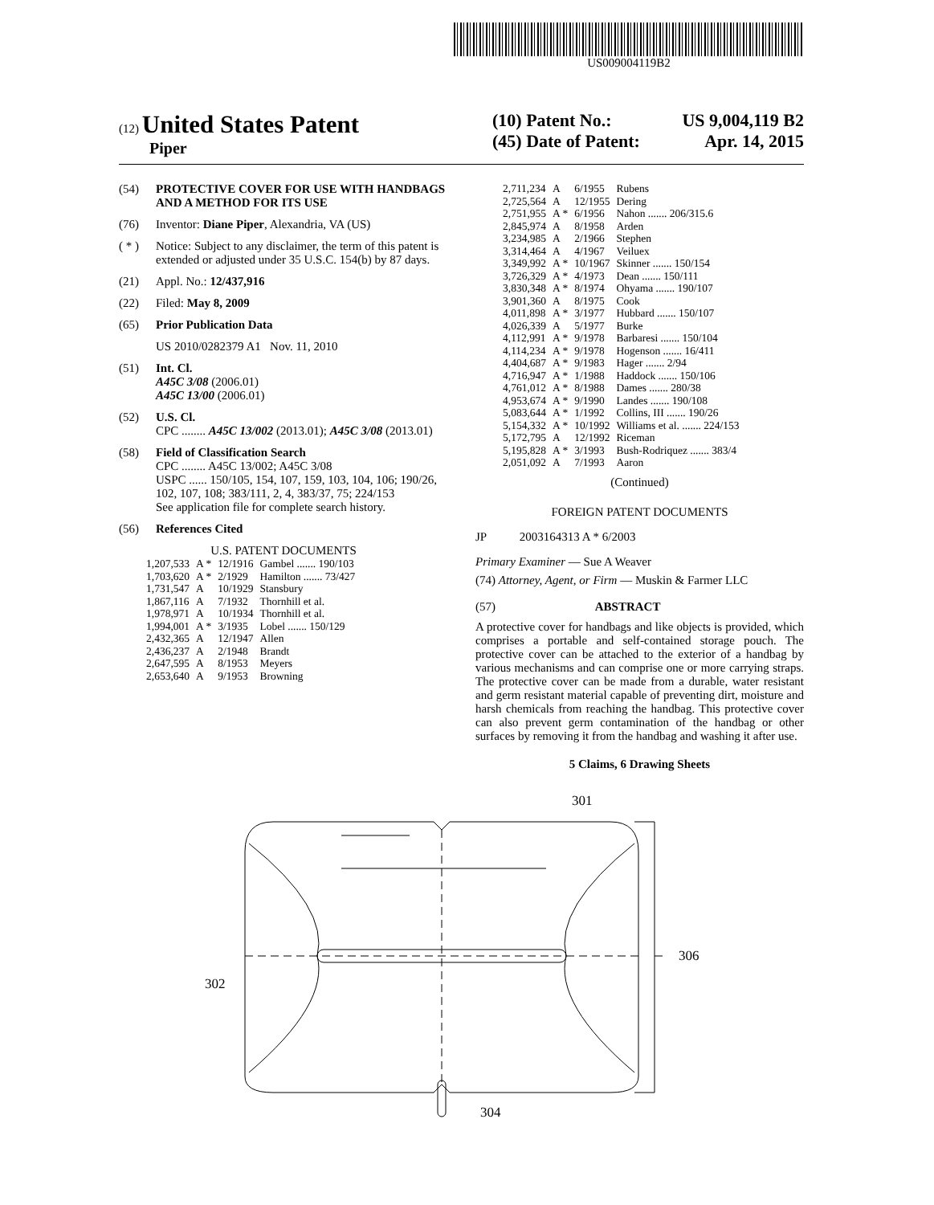US009004119B2
(12) United States Patent
Piper
(10) Patent No.: US 9,004,119 B2
(45) Date of Patent: Apr. 14, 2015
(54) PROTECTIVE COVER FOR USE WITH HANDBAGS AND A METHOD FOR ITS USE
(76) Inventor: Diane Piper, Alexandria, VA (US)
( * ) Notice: Subject to any disclaimer, the term of this patent is extended or adjusted under 35 U.S.C. 154(b) by 87 days.
(21) Appl. No.: 12/437,916
(22) Filed: May 8, 2009
(65) Prior Publication Data
US 2010/0282379 A1 Nov. 11, 2010
(51) Int. Cl.
A45C 3/08 (2006.01)
A45C 13/00 (2006.01)
(52) U.S. Cl.
CPC ........ A45C 13/002 (2013.01); A45C 3/08 (2013.01)
(58) Field of Classification Search
CPC ........ A45C 13/002; A45C 3/08
USPC ...... 150/105, 154, 107, 159, 103, 104, 106; 190/26, 102, 107, 108; 383/111, 2, 4, 383/37, 75; 224/153
See application file for complete search history.
(56) References Cited
U.S. PATENT DOCUMENTS
| 1,207,533 | A * | 12/1916 | Gambel ....... 190/103 |
| 1,703,620 | A * | 2/1929 | Hamilton ....... 73/427 |
| 1,731,547 | A | 10/1929 | Stansbury |
| 1,867,116 | A | 7/1932 | Thornhill et al. |
| 1,978,971 | A | 10/1934 | Thornhill et al. |
| 1,994,001 | A * | 3/1935 | Lobel ....... 150/129 |
| 2,432,365 | A | 12/1947 | Allen |
| 2,436,237 | A | 2/1948 | Brandt |
| 2,647,595 | A | 8/1953 | Meyers |
| 2,653,640 | A | 9/1953 | Browning |
| 2,711,234 | A | 6/1955 | Rubens |
| 2,725,564 | A | 12/1955 | Dering |
| 2,751,955 | A * | 6/1956 | Nahon ....... 206/315.6 |
| 2,845,974 | A | 8/1958 | Arden |
| 3,234,985 | A | 2/1966 | Stephen |
| 3,314,464 | A | 4/1967 | Veiluex |
| 3,349,992 | A * | 10/1967 | Skinner ....... 150/154 |
| 3,726,329 | A * | 4/1973 | Dean ....... 150/111 |
| 3,830,348 | A * | 8/1974 | Ohyama ....... 190/107 |
| 3,901,360 | A | 8/1975 | Cook |
| 4,011,898 | A * | 3/1977 | Hubbard ....... 150/107 |
| 4,026,339 | A | 5/1977 | Burke |
| 4,112,991 | A * | 9/1978 | Barbaresi ....... 150/104 |
| 4,114,234 | A * | 9/1978 | Hogenson ....... 16/411 |
| 4,404,687 | A * | 9/1983 | Hager ....... 2/94 |
| 4,716,947 | A * | 1/1988 | Haddock ....... 150/106 |
| 4,761,012 | A * | 8/1988 | Dames ....... 280/38 |
| 4,953,674 | A * | 9/1990 | Landes ....... 190/108 |
| 5,083,644 | A * | 1/1992 | Collins, III ....... 190/26 |
| 5,154,332 | A * | 10/1992 | Williams et al. ....... 224/153 |
| 5,172,795 | A | 12/1992 | Riceman |
| 5,195,828 | A * | 3/1993 | Bush-Rodriquez ....... 383/4 |
| 2,051,092 | A | 7/1993 | Aaron |
(Continued)
FOREIGN PATENT DOCUMENTS
JP 2003164313 A * 6/2003
Primary Examiner — Sue A Weaver
(74) Attorney, Agent, or Firm — Muskin & Farmer LLC
(57) ABSTRACT
A protective cover for handbags and like objects is provided, which comprises a portable and self-contained storage pouch. The protective cover can be attached to the exterior of a handbag by various mechanisms and can comprise one or more carrying straps. The protective cover can be made from a durable, water resistant and germ resistant material capable of preventing dirt, moisture and harsh chemicals from reaching the handbag. This protective cover can also prevent germ contamination of the handbag or other surfaces by removing it from the handbag and washing it after use.
5 Claims, 6 Drawing Sheets
301
306
302
304